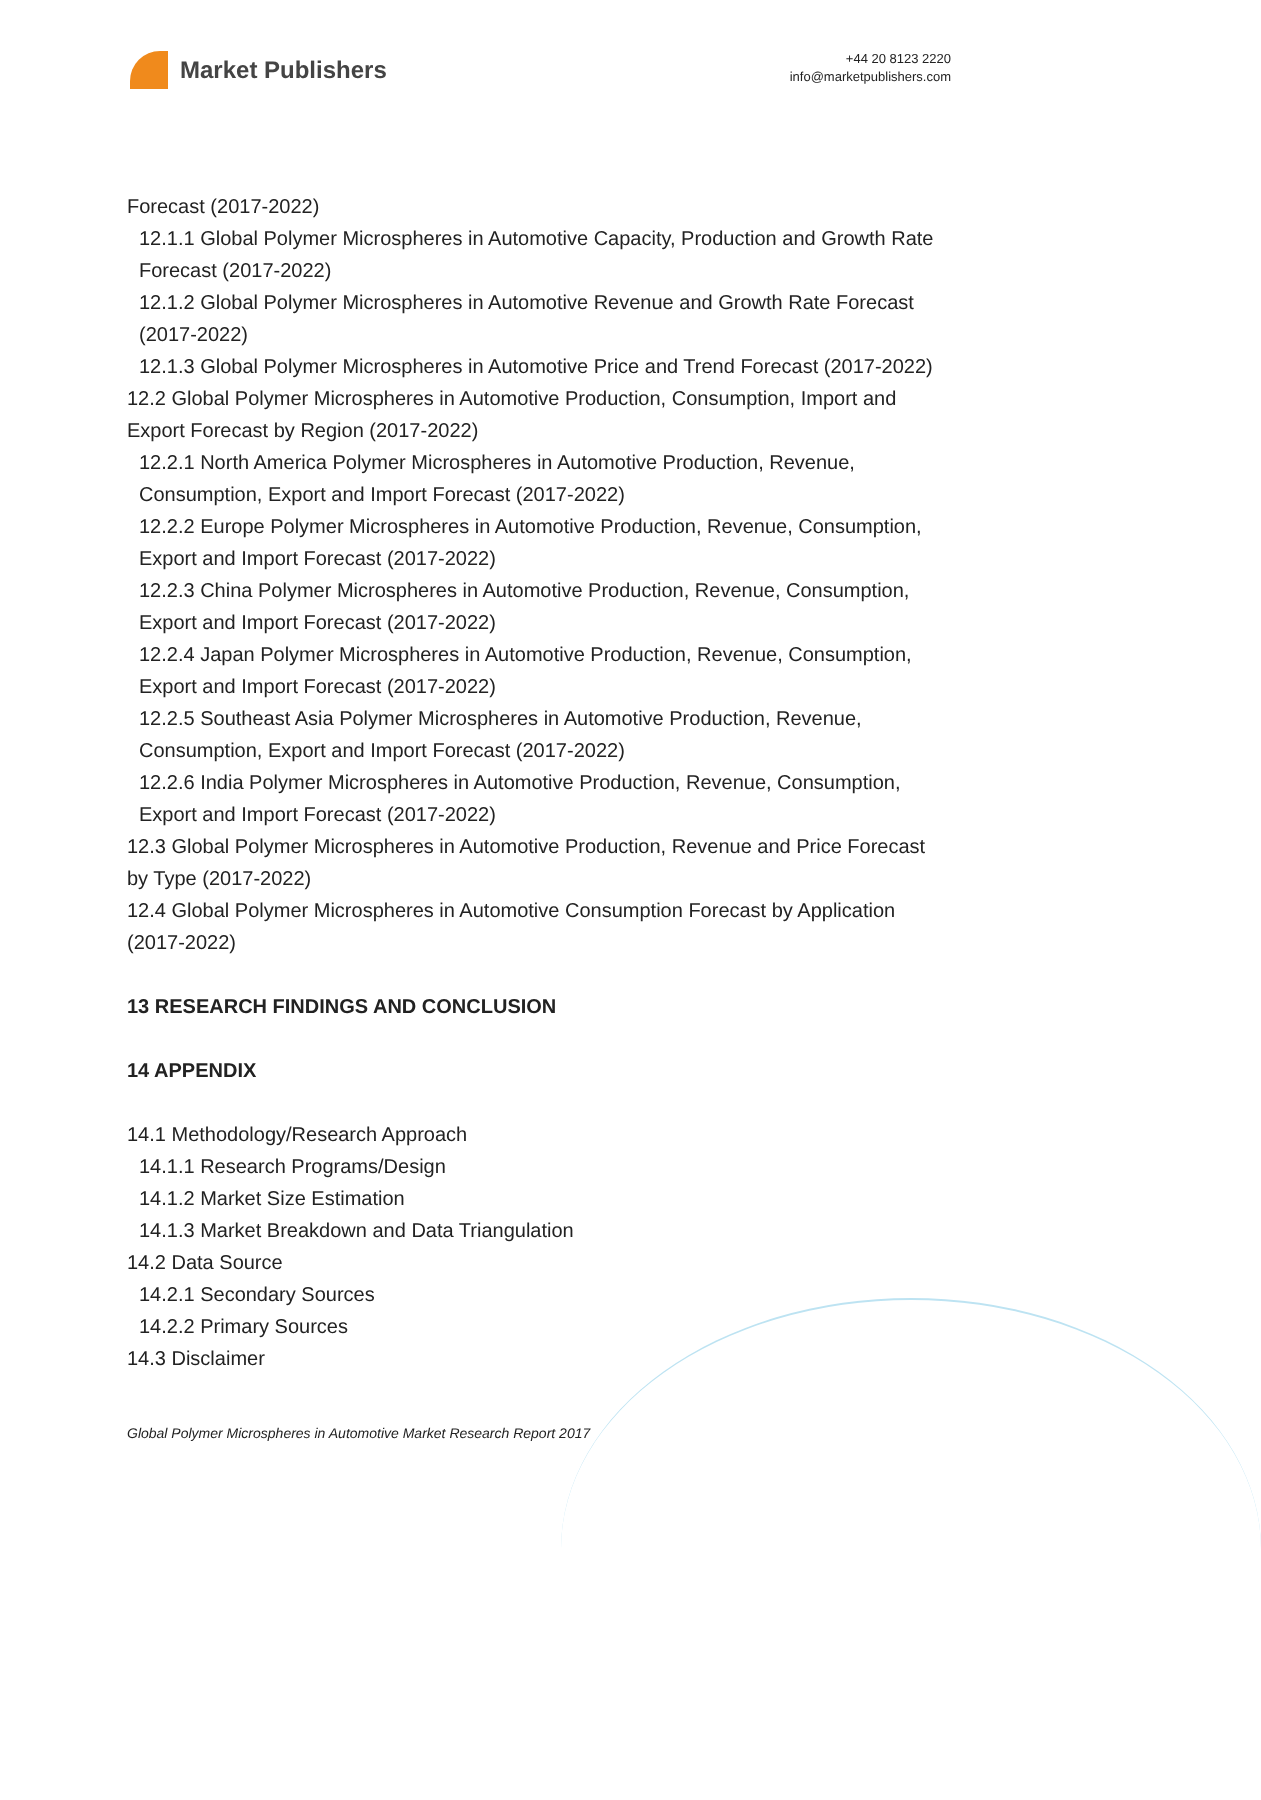Market Publishers
+44 20 8123 2220
info@marketpublishers.com
Forecast (2017-2022)
12.1.1 Global Polymer Microspheres in Automotive Capacity, Production and Growth Rate Forecast (2017-2022)
12.1.2 Global Polymer Microspheres in Automotive Revenue and Growth Rate Forecast (2017-2022)
12.1.3 Global Polymer Microspheres in Automotive Price and Trend Forecast (2017-2022)
12.2 Global Polymer Microspheres in Automotive Production, Consumption, Import and Export Forecast by Region (2017-2022)
12.2.1 North America Polymer Microspheres in Automotive Production, Revenue, Consumption, Export and Import Forecast (2017-2022)
12.2.2 Europe Polymer Microspheres in Automotive Production, Revenue, Consumption, Export and Import Forecast (2017-2022)
12.2.3 China Polymer Microspheres in Automotive Production, Revenue, Consumption, Export and Import Forecast (2017-2022)
12.2.4 Japan Polymer Microspheres in Automotive Production, Revenue, Consumption, Export and Import Forecast (2017-2022)
12.2.5 Southeast Asia Polymer Microspheres in Automotive Production, Revenue, Consumption, Export and Import Forecast (2017-2022)
12.2.6 India Polymer Microspheres in Automotive Production, Revenue, Consumption, Export and Import Forecast (2017-2022)
12.3 Global Polymer Microspheres in Automotive Production, Revenue and Price Forecast by Type (2017-2022)
12.4 Global Polymer Microspheres in Automotive Consumption Forecast by Application (2017-2022)
13 RESEARCH FINDINGS AND CONCLUSION
14 APPENDIX
14.1 Methodology/Research Approach
14.1.1 Research Programs/Design
14.1.2 Market Size Estimation
14.1.3 Market Breakdown and Data Triangulation
14.2 Data Source
14.2.1 Secondary Sources
14.2.2 Primary Sources
14.3 Disclaimer
Global Polymer Microspheres in Automotive Market Research Report 2017